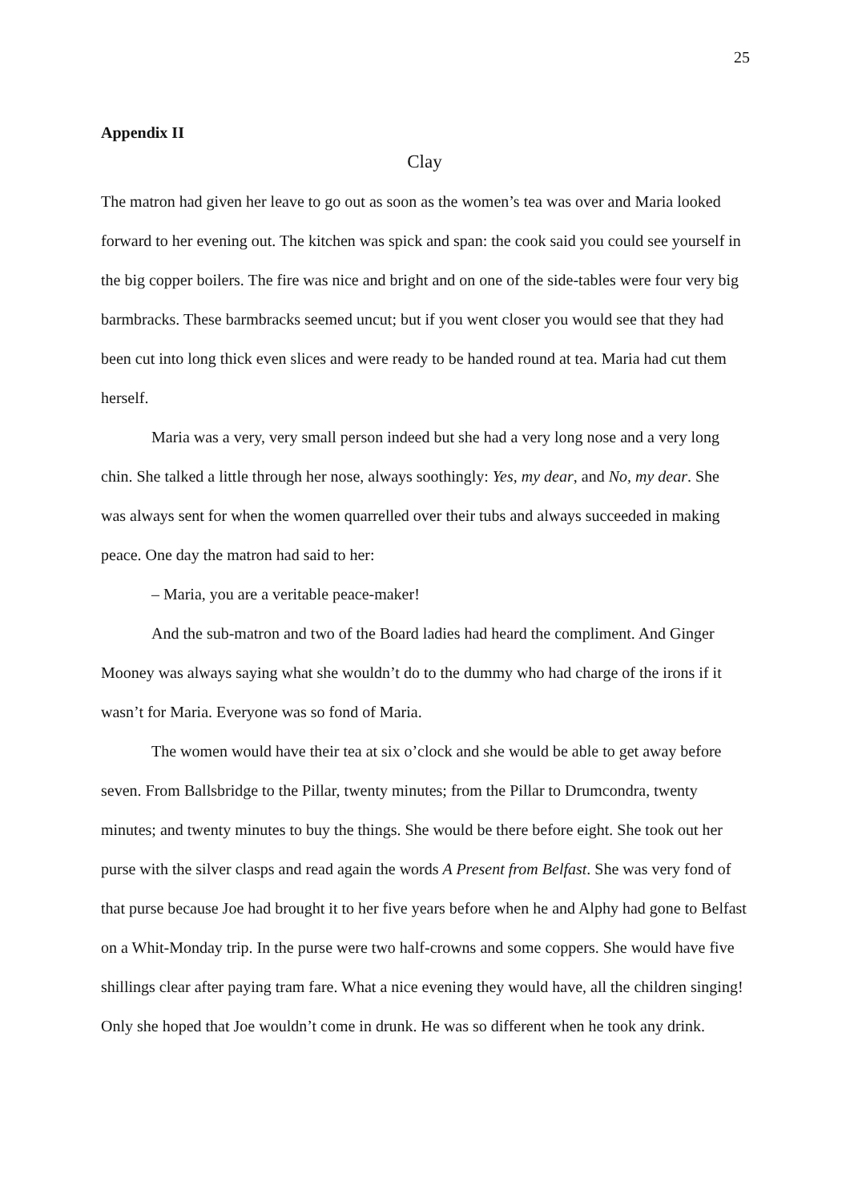25
Appendix II
Clay
The matron had given her leave to go out as soon as the women’s tea was over and Maria looked forward to her evening out. The kitchen was spick and span: the cook said you could see yourself in the big copper boilers. The fire was nice and bright and on one of the side-tables were four very big barmbracks. These barmbracks seemed uncut; but if you went closer you would see that they had been cut into long thick even slices and were ready to be handed round at tea. Maria had cut them herself.
Maria was a very, very small person indeed but she had a very long nose and a very long chin. She talked a little through her nose, always soothingly: Yes, my dear, and No, my dear. She was always sent for when the women quarrelled over their tubs and always succeeded in making peace. One day the matron had said to her:
– Maria, you are a veritable peace-maker!
And the sub-matron and two of the Board ladies had heard the compliment. And Ginger Mooney was always saying what she wouldn’t do to the dummy who had charge of the irons if it wasn’t for Maria. Everyone was so fond of Maria.
The women would have their tea at six o’clock and she would be able to get away before seven. From Ballsbridge to the Pillar, twenty minutes; from the Pillar to Drumcondra, twenty minutes; and twenty minutes to buy the things. She would be there before eight. She took out her purse with the silver clasps and read again the words A Present from Belfast. She was very fond of that purse because Joe had brought it to her five years before when he and Alphy had gone to Belfast on a Whit-Monday trip. In the purse were two half-crowns and some coppers. She would have five shillings clear after paying tram fare. What a nice evening they would have, all the children singing! Only she hoped that Joe wouldn’t come in drunk. He was so different when he took any drink.